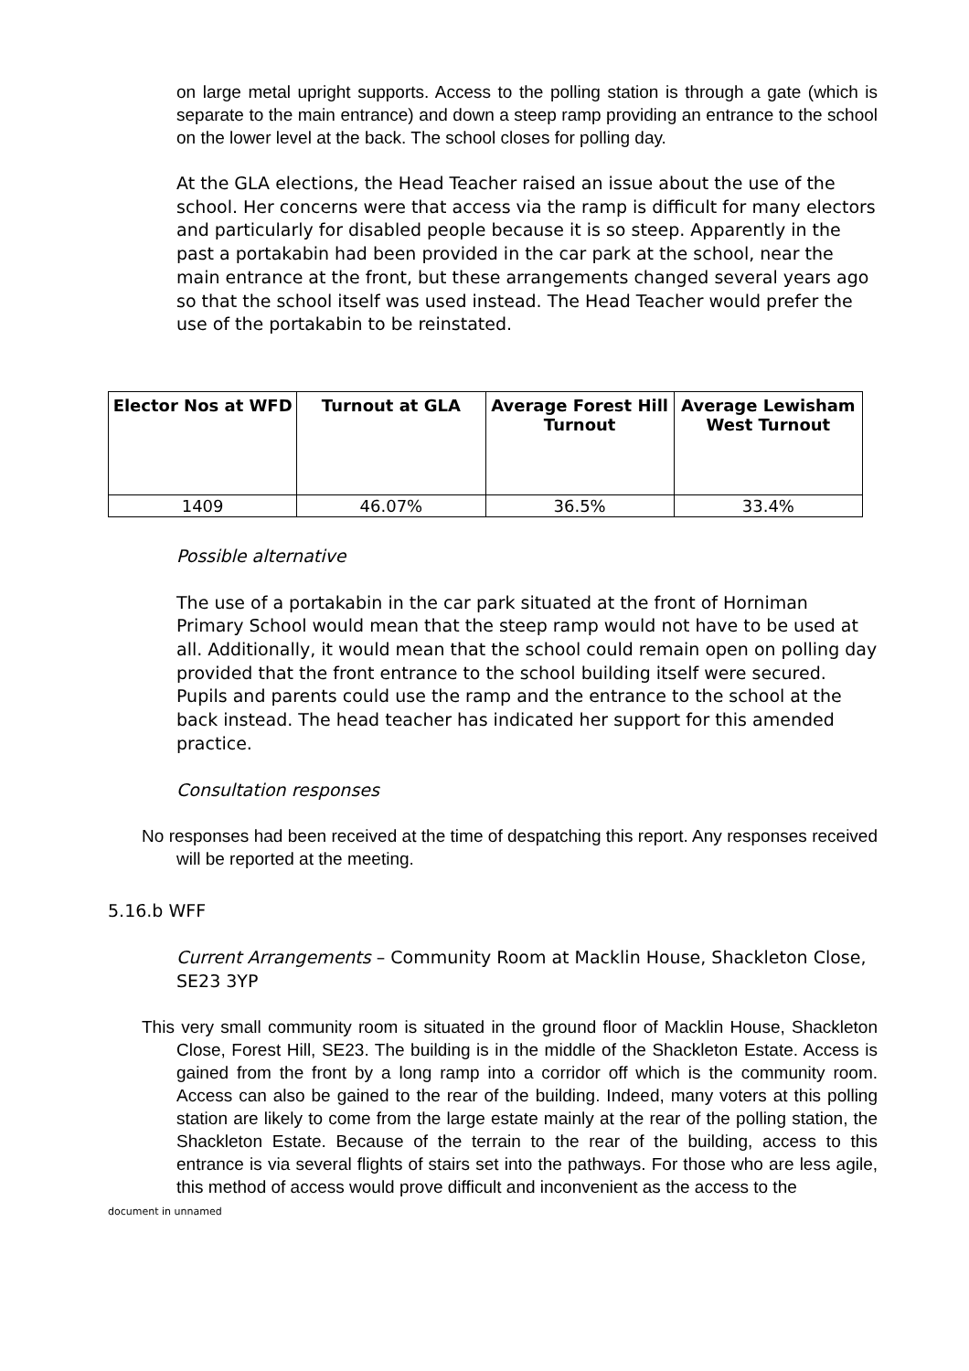on large metal upright supports. Access to the polling station is through a gate (which is separate to the main entrance) and down a steep ramp providing an entrance to the school on the lower level at the back. The school closes for polling day.
At the GLA elections, the Head Teacher raised an issue about the use of the school. Her concerns were that access via the ramp is difficult for many electors and particularly for disabled people because it is so steep. Apparently in the past a portakabin had been provided in the car park at the school, near the main entrance at the front, but these arrangements changed several years ago so that the school itself was used instead. The Head Teacher would prefer the use of the portakabin to be reinstated.
| Elector Nos at WFD | Turnout at GLA | Average Forest Hill Turnout | Average Lewisham West Turnout |
| --- | --- | --- | --- |
| 1409 | 46.07% | 36.5% | 33.4% |
Possible alternative
The use of a portakabin in the car park situated at the front of Horniman Primary School would mean that the steep ramp would not have to be used at all. Additionally, it would mean that the school could remain open on polling day provided that the front entrance to the school building itself were secured. Pupils and parents could use the ramp and the entrance to the school at the back instead. The head teacher has indicated her support for this amended practice.
Consultation responses
No responses had been received at the time of despatching this report. Any responses received will be reported at the meeting.
5.16.b WFF
Current Arrangements – Community Room at Macklin House, Shackleton Close, SE23 3YP
This very small community room is situated in the ground floor of Macklin House, Shackleton Close, Forest Hill, SE23. The building is in the middle of the Shackleton Estate. Access is gained from the front by a long ramp into a corridor off which is the community room. Access can also be gained to the rear of the building. Indeed, many voters at this polling station are likely to come from the large estate mainly at the rear of the polling station, the Shackleton Estate. Because of the terrain to the rear of the building, access to this entrance is via several flights of stairs set into the pathways. For those who are less agile, this method of access would prove difficult and inconvenient as the access to the
document in unnamed